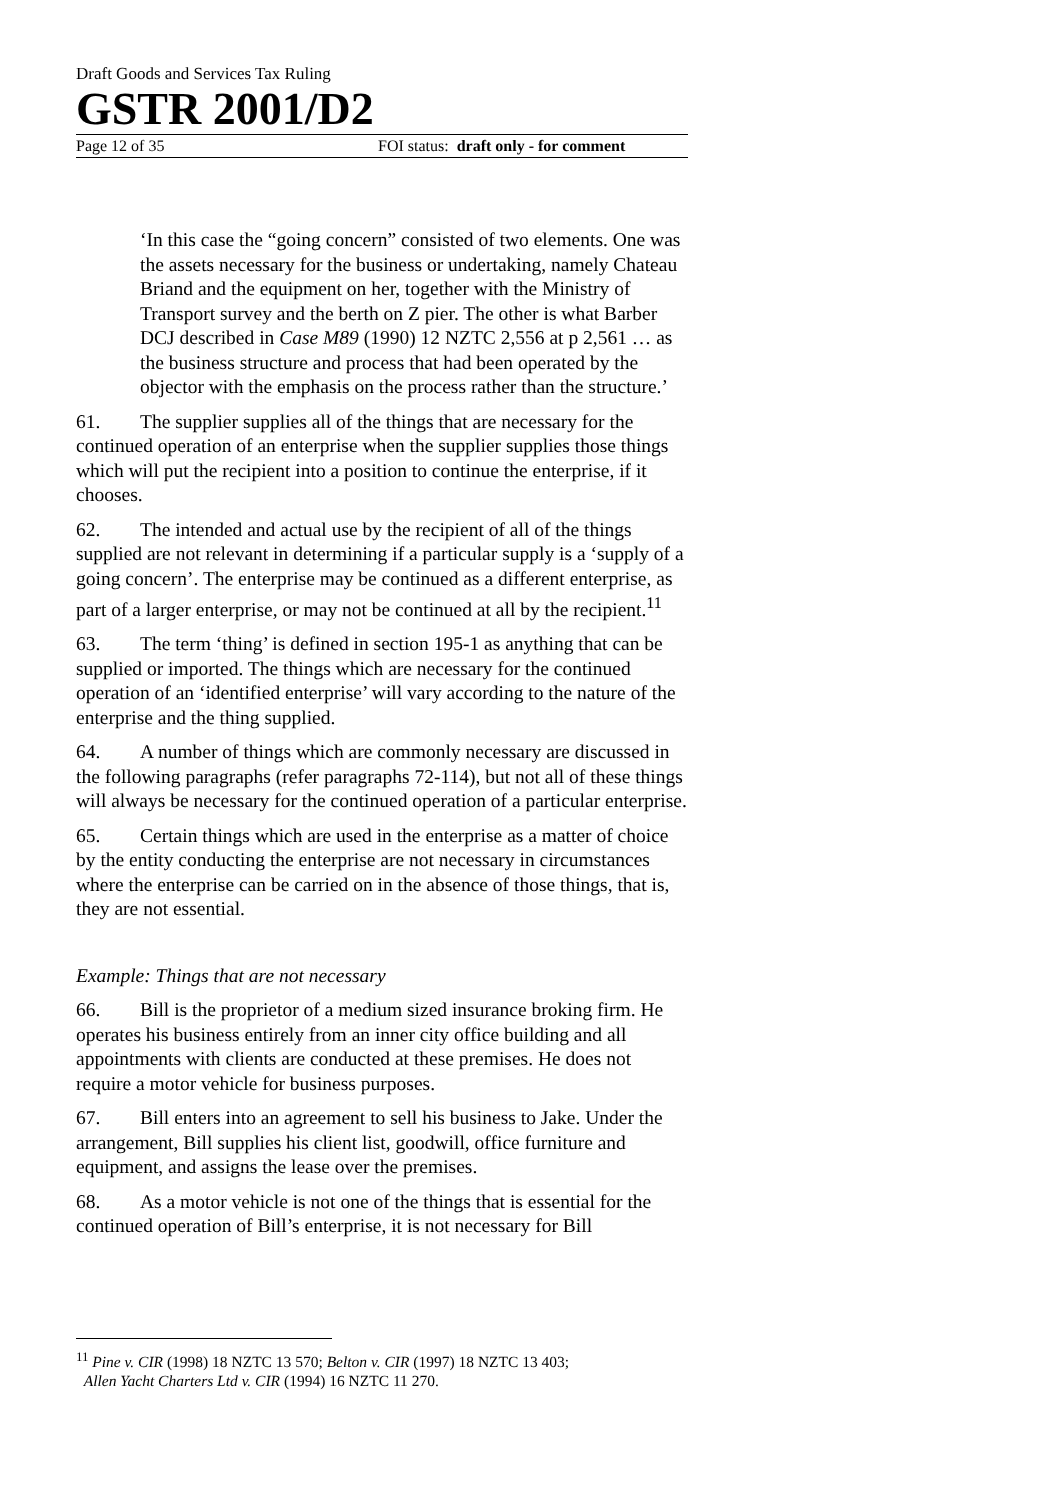Draft Goods and Services Tax Ruling
GSTR 2001/D2
Page 12 of 35 FOI status: draft only - for comment
‘In this case the “going concern” consisted of two elements. One was the assets necessary for the business or undertaking, namely Chateau Briand and the equipment on her, together with the Ministry of Transport survey and the berth on Z pier. The other is what Barber DCJ described in Case M89 (1990) 12 NZTC 2,556 at p 2,561 … as the business structure and process that had been operated by the objector with the emphasis on the process rather than the structure.’
61. The supplier supplies all of the things that are necessary for the continued operation of an enterprise when the supplier supplies those things which will put the recipient into a position to continue the enterprise, if it chooses.
62. The intended and actual use by the recipient of all of the things supplied are not relevant in determining if a particular supply is a ‘supply of a going concern’. The enterprise may be continued as a different enterprise, as part of a larger enterprise, or may not be continued at all by the recipient.<sup>11</sup>
63. The term ‘thing’ is defined in section 195-1 as anything that can be supplied or imported. The things which are necessary for the continued operation of an ‘identified enterprise’ will vary according to the nature of the enterprise and the thing supplied.
64. A number of things which are commonly necessary are discussed in the following paragraphs (refer paragraphs 72-114), but not all of these things will always be necessary for the continued operation of a particular enterprise.
65. Certain things which are used in the enterprise as a matter of choice by the entity conducting the enterprise are not necessary in circumstances where the enterprise can be carried on in the absence of those things, that is, they are not essential.
Example: Things that are not necessary
66. Bill is the proprietor of a medium sized insurance broking firm. He operates his business entirely from an inner city office building and all appointments with clients are conducted at these premises. He does not require a motor vehicle for business purposes.
67. Bill enters into an agreement to sell his business to Jake. Under the arrangement, Bill supplies his client list, goodwill, office furniture and equipment, and assigns the lease over the premises.
68. As a motor vehicle is not one of the things that is essential for the continued operation of Bill’s enterprise, it is not necessary for Bill
<sup>11</sup> Pine v. CIR (1998) 18 NZTC 13 570; Belton v. CIR (1997) 18 NZTC 13 403;
Allen Yacht Charters Ltd v. CIR (1994) 16 NZTC 11 270.